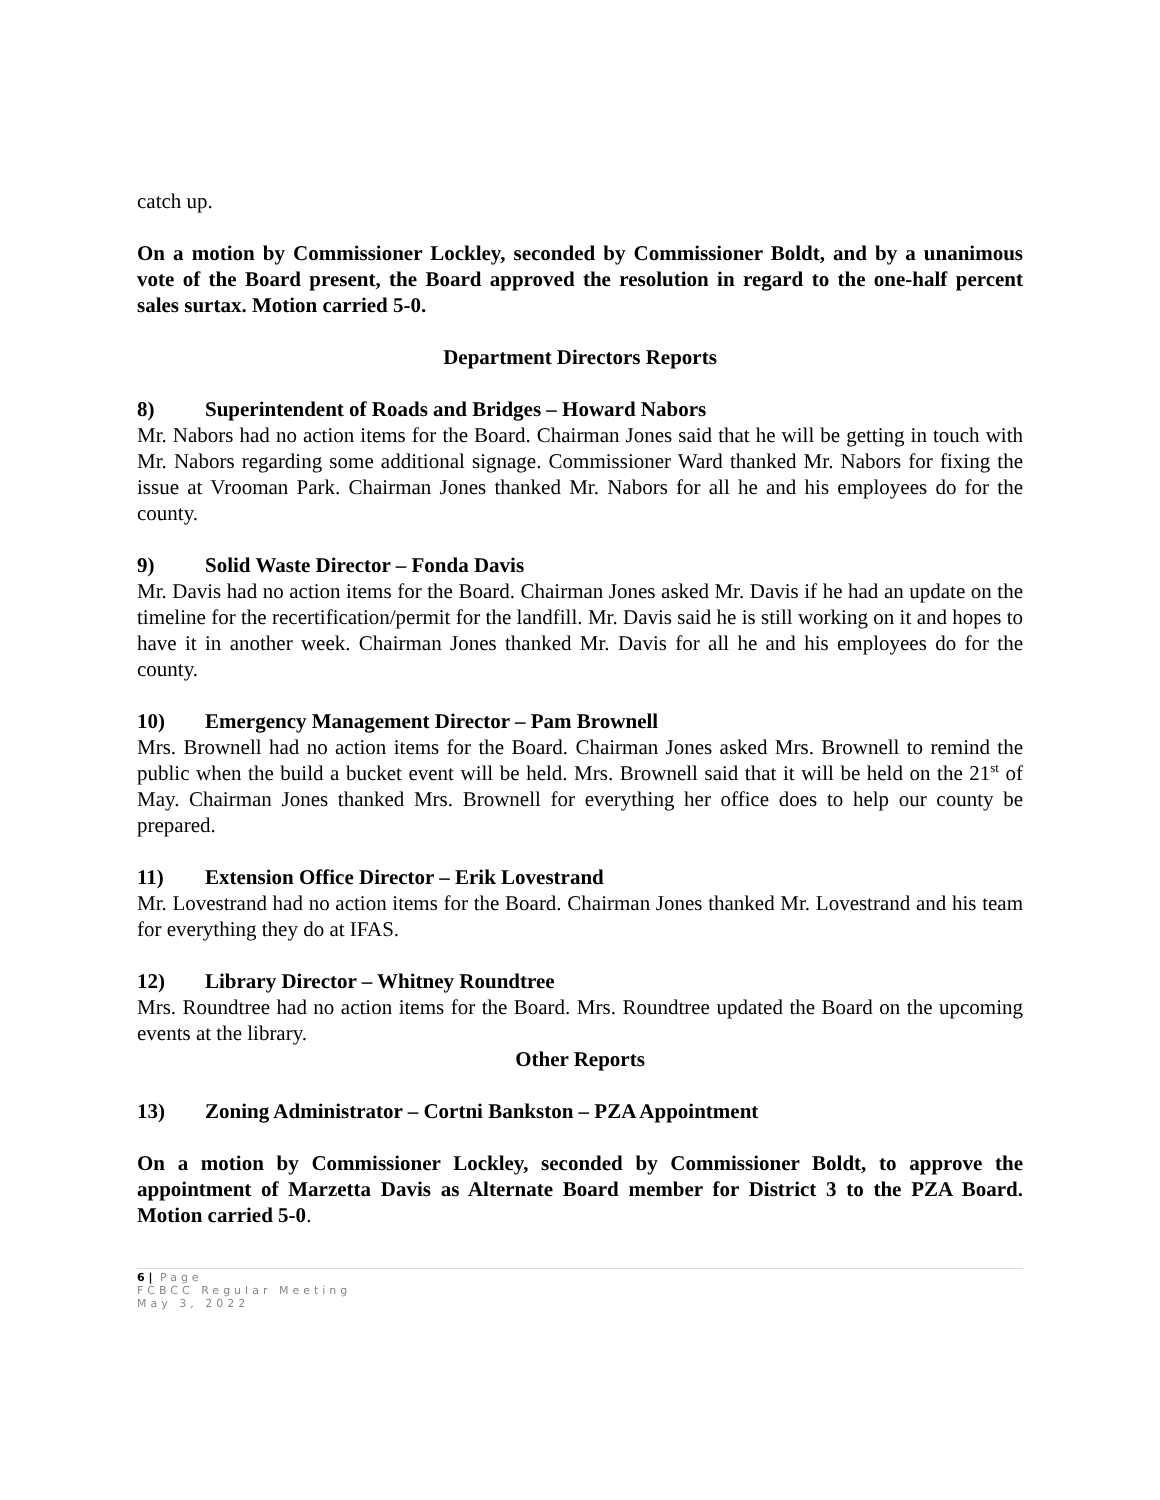catch up.
On a motion by Commissioner Lockley, seconded by Commissioner Boldt, and by a unanimous vote of the Board present, the Board approved the resolution in regard to the one-half percent sales surtax. Motion carried 5-0.
Department Directors Reports
8) Superintendent of Roads and Bridges – Howard Nabors
Mr. Nabors had no action items for the Board. Chairman Jones said that he will be getting in touch with Mr. Nabors regarding some additional signage. Commissioner Ward thanked Mr. Nabors for fixing the issue at Vrooman Park. Chairman Jones thanked Mr. Nabors for all he and his employees do for the county.
9) Solid Waste Director – Fonda Davis
Mr. Davis had no action items for the Board. Chairman Jones asked Mr. Davis if he had an update on the timeline for the recertification/permit for the landfill. Mr. Davis said he is still working on it and hopes to have it in another week. Chairman Jones thanked Mr. Davis for all he and his employees do for the county.
10) Emergency Management Director – Pam Brownell
Mrs. Brownell had no action items for the Board. Chairman Jones asked Mrs. Brownell to remind the public when the build a bucket event will be held. Mrs. Brownell said that it will be held on the 21<sup>st</sup> of May. Chairman Jones thanked Mrs. Brownell for everything her office does to help our county be prepared.
11) Extension Office Director – Erik Lovestrand
Mr. Lovestrand had no action items for the Board. Chairman Jones thanked Mr. Lovestrand and his team for everything they do at IFAS.
12) Library Director – Whitney Roundtree
Mrs. Roundtree had no action items for the Board. Mrs. Roundtree updated the Board on the upcoming events at the library.
Other Reports
13) Zoning Administrator – Cortni Bankston – PZA Appointment
On a motion by Commissioner Lockley, seconded by Commissioner Boldt, to approve the appointment of Marzetta Davis as Alternate Board member for District 3 to the PZA Board. Motion carried 5-0.
6 | Page
FCBCC Regular Meeting
May 3, 2022